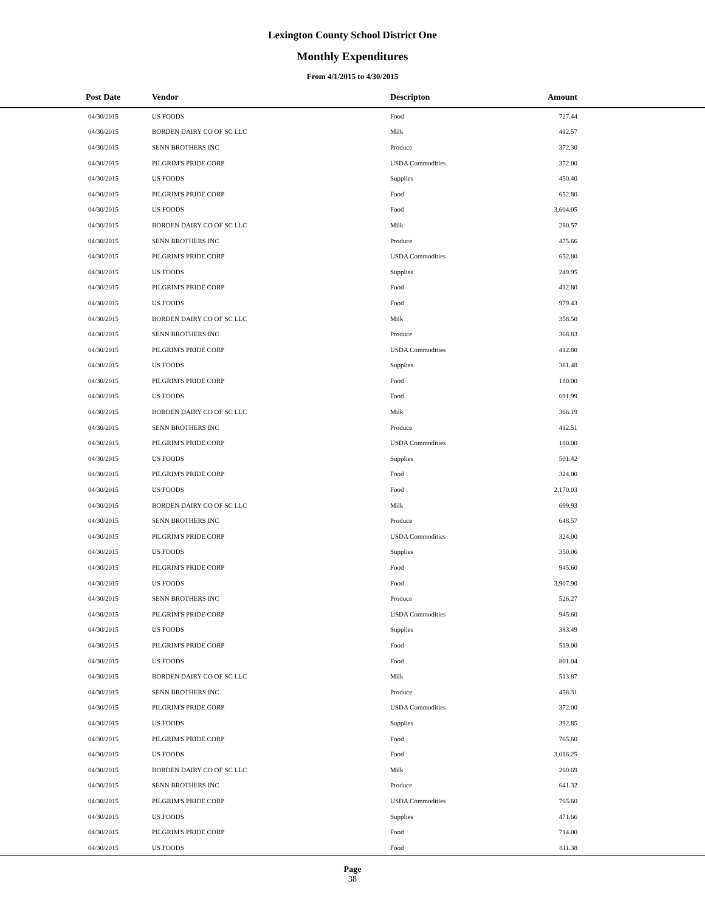Lexington County School District One
Monthly Expenditures
From 4/1/2015 to 4/30/2015
| Post Date | Vendor | Descripton | Amount | |
| --- | --- | --- | --- | --- |
| 04/30/2015 | US FOODS | Food | 727.44 | |
| 04/30/2015 | BORDEN DAIRY CO OF SC LLC | Milk | 412.57 | |
| 04/30/2015 | SENN BROTHERS INC | Produce | 372.30 | |
| 04/30/2015 | PILGRIM'S PRIDE CORP | USDA Commodities | 372.00 | |
| 04/30/2015 | US FOODS | Supplies | 450.40 | |
| 04/30/2015 | PILGRIM'S PRIDE CORP | Food | 652.80 | |
| 04/30/2015 | US FOODS | Food | 3,604.05 | |
| 04/30/2015 | BORDEN DAIRY CO OF SC LLC | Milk | 280.57 | |
| 04/30/2015 | SENN BROTHERS INC | Produce | 475.66 | |
| 04/30/2015 | PILGRIM'S PRIDE CORP | USDA Commodities | 652.80 | |
| 04/30/2015 | US FOODS | Supplies | 249.95 | |
| 04/30/2015 | PILGRIM'S PRIDE CORP | Food | 412.80 | |
| 04/30/2015 | US FOODS | Food | 979.43 | |
| 04/30/2015 | BORDEN DAIRY CO OF SC LLC | Milk | 358.50 | |
| 04/30/2015 | SENN BROTHERS INC | Produce | 368.83 | |
| 04/30/2015 | PILGRIM'S PRIDE CORP | USDA Commodities | 412.80 | |
| 04/30/2015 | US FOODS | Supplies | 381.48 | |
| 04/30/2015 | PILGRIM'S PRIDE CORP | Food | 180.00 | |
| 04/30/2015 | US FOODS | Food | 691.99 | |
| 04/30/2015 | BORDEN DAIRY CO OF SC LLC | Milk | 366.19 | |
| 04/30/2015 | SENN BROTHERS INC | Produce | 412.51 | |
| 04/30/2015 | PILGRIM'S PRIDE CORP | USDA Commodities | 180.00 | |
| 04/30/2015 | US FOODS | Supplies | 501.42 | |
| 04/30/2015 | PILGRIM'S PRIDE CORP | Food | 324.00 | |
| 04/30/2015 | US FOODS | Food | 2,170.03 | |
| 04/30/2015 | BORDEN DAIRY CO OF SC LLC | Milk | 699.93 | |
| 04/30/2015 | SENN BROTHERS INC | Produce | 648.57 | |
| 04/30/2015 | PILGRIM'S PRIDE CORP | USDA Commodities | 324.00 | |
| 04/30/2015 | US FOODS | Supplies | 350.06 | |
| 04/30/2015 | PILGRIM'S PRIDE CORP | Food | 945.60 | |
| 04/30/2015 | US FOODS | Food | 3,907.90 | |
| 04/30/2015 | SENN BROTHERS INC | Produce | 526.27 | |
| 04/30/2015 | PILGRIM'S PRIDE CORP | USDA Commodities | 945.60 | |
| 04/30/2015 | US FOODS | Supplies | 383.49 | |
| 04/30/2015 | PILGRIM'S PRIDE CORP | Food | 519.00 | |
| 04/30/2015 | US FOODS | Food | 801.04 | |
| 04/30/2015 | BORDEN DAIRY CO OF SC LLC | Milk | 513.87 | |
| 04/30/2015 | SENN BROTHERS INC | Produce | 458.31 | |
| 04/30/2015 | PILGRIM'S PRIDE CORP | USDA Commodities | 372.00 | |
| 04/30/2015 | US FOODS | Supplies | 392.85 | |
| 04/30/2015 | PILGRIM'S PRIDE CORP | Food | 765.60 | |
| 04/30/2015 | US FOODS | Food | 3,016.25 | |
| 04/30/2015 | BORDEN DAIRY CO OF SC LLC | Milk | 260.69 | |
| 04/30/2015 | SENN BROTHERS INC | Produce | 641.32 | |
| 04/30/2015 | PILGRIM'S PRIDE CORP | USDA Commodities | 765.60 | |
| 04/30/2015 | US FOODS | Supplies | 471.66 | |
| 04/30/2015 | PILGRIM'S PRIDE CORP | Food | 714.00 | |
| 04/30/2015 | US FOODS | Food | 811.38 | |
Page
38